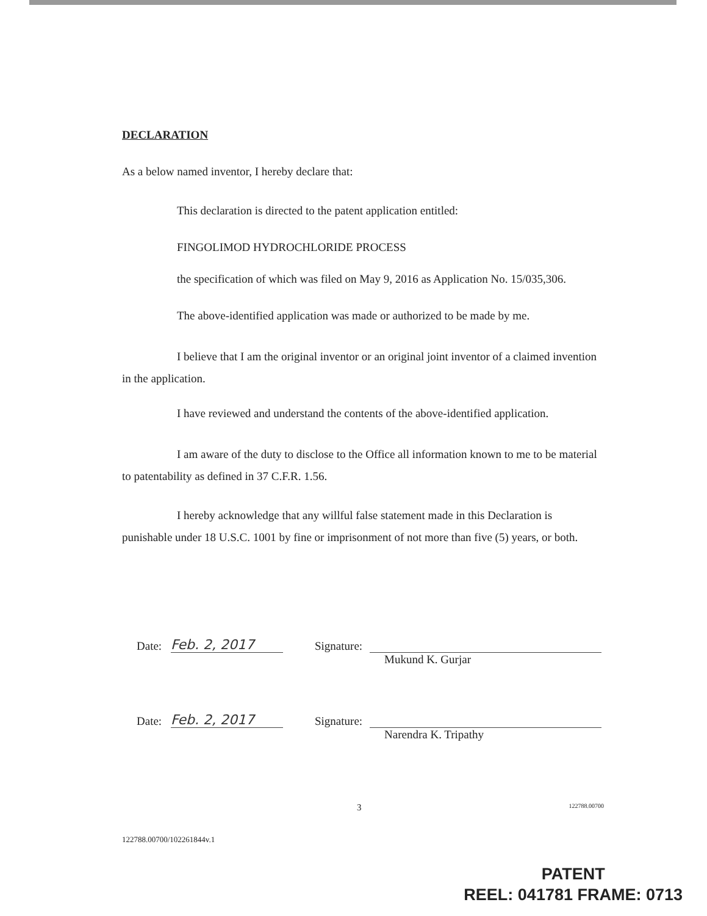DECLARATION
As a below named inventor, I hereby declare that:
This declaration is directed to the patent application entitled:
FINGOLIMOD HYDROCHLORIDE PROCESS
the specification of which was filed on May 9, 2016 as Application No. 15/035,306.
The above-identified application was made or authorized to be made by me.
I believe that I am the original inventor or an original joint inventor of a claimed invention in the application.
I have reviewed and understand the contents of the above-identified application.
I am aware of the duty to disclose to the Office all information known to me to be material to patentability as defined in 37 C.F.R. 1.56.
I hereby acknowledge that any willful false statement made in this Declaration is punishable under 18 U.S.C. 1001 by fine or imprisonment of not more than five (5) years, or both.
Date: Feb. 2, 2017 Signature:
Mukund K. Gurjar
Date: Feb. 2, 2017 Signature:
Narendra K. Tripathy
3 122788.00700
122788.00700/102261844v.1
PATENT
REEL: 041781 FRAME: 0713